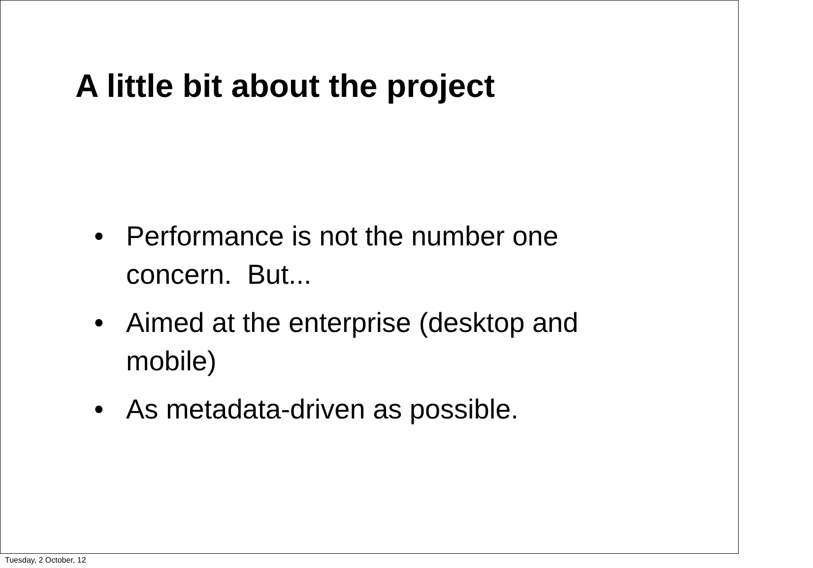A little bit about the project
• Performance is not the number one concern. But...
• Aimed at the enterprise (desktop and mobile)
• As metadata-driven as possible.
Tuesday, 2 October, 12